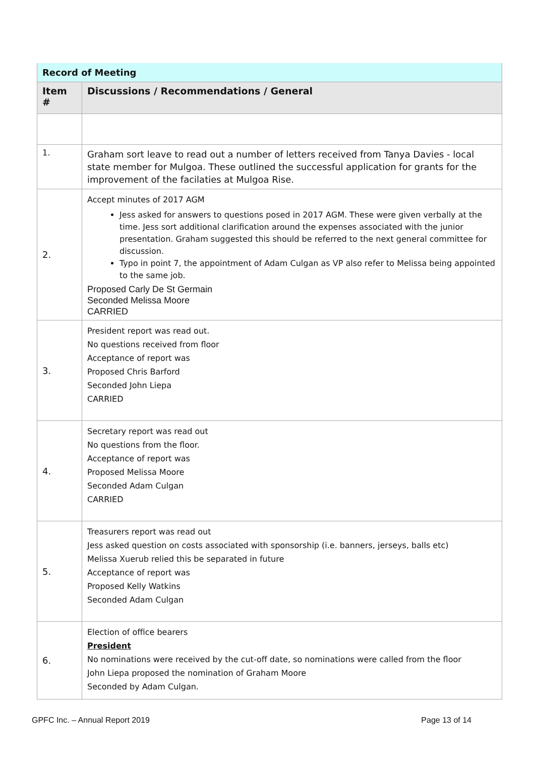| Record of Meeting | |
| Item # | Discussions / Recommendations / General |
| 1. | Graham sort leave to read out a number of letters received from Tanya Davies - local state member for Mulgoa. These outlined the successful application for grants for the improvement of the facilaties at Mulgoa Rise. |
| 2. | Accept minutes of 2017 AGM Jess asked for answers to questions posed in 2017 AGM. These were given verbally at the time. Jess sort additional clarification around the expenses associated with the junior presentation. Graham suggested this should be referred to the next general committee for discussion. Typo in point 7, the appointment of Adam Culgan as VP also refer to Melissa being appointed to the same job. Proposed Carly De St Germain Seconded Melissa Moore CARRIED |
| 3. | President report was read out. No questions received from floor Acceptance of report was Proposed Chris Barford Seconded John Liepa CARRIED |
| 4. | Secretary report was read out No questions from the floor. Acceptance of report was Proposed Melissa Moore Seconded Adam Culgan CARRIED |
| 5. | Treasurers report was read out Jess asked question on costs associated with sponsorship (i.e. banners, jerseys, balls etc) Melissa Xuerub relied this be separated in future Acceptance of report was Proposed Kelly Watkins Seconded Adam Culgan |
| 6. | Election of office bearers President No nominations were received by the cut-off date, so nominations were called from the floor John Liepa proposed the nomination of Graham Moore Seconded by Adam Culgan. |
GPFC Inc. – Annual Report 2019 Page 13 of 14